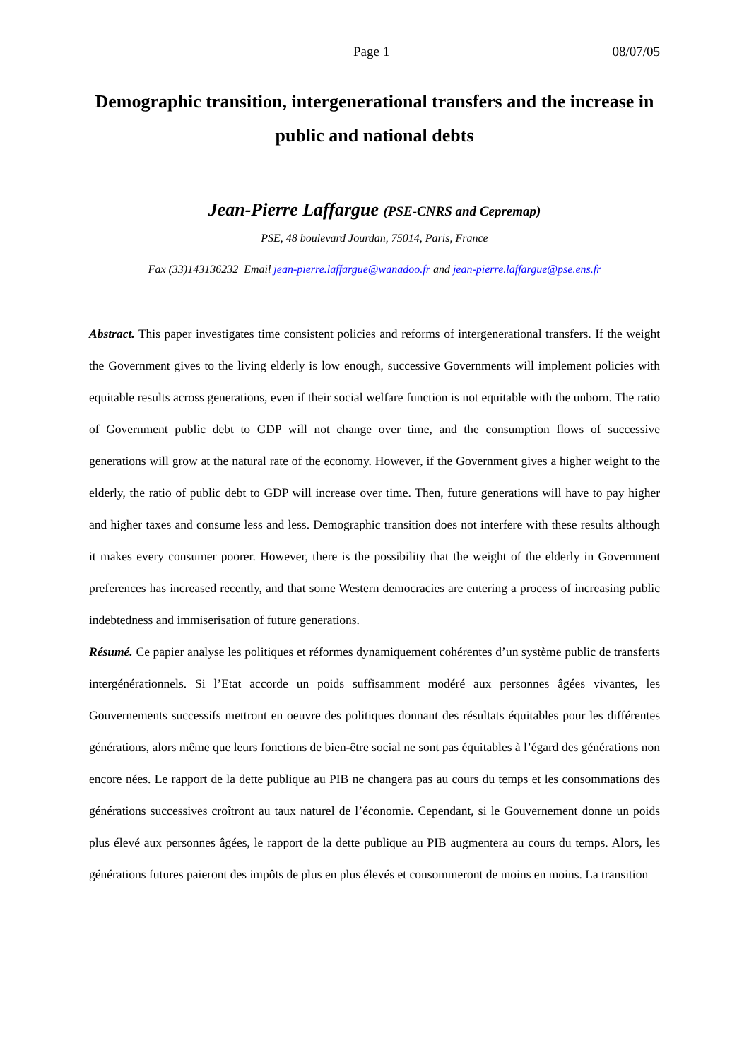Page 1 08/07/05
Demographic transition, intergenerational transfers and the increase in public and national debts
Jean-Pierre Laffargue (PSE-CNRS and Cepremap)
PSE, 48 boulevard Jourdan, 75014, Paris, France
Fax (33)143136232 Email jean-pierre.laffargue@wanadoo.fr and jean-pierre.laffargue@pse.ens.fr
Abstract. This paper investigates time consistent policies and reforms of intergenerational transfers. If the weight the Government gives to the living elderly is low enough, successive Governments will implement policies with equitable results across generations, even if their social welfare function is not equitable with the unborn. The ratio of Government public debt to GDP will not change over time, and the consumption flows of successive generations will grow at the natural rate of the economy. However, if the Government gives a higher weight to the elderly, the ratio of public debt to GDP will increase over time. Then, future generations will have to pay higher and higher taxes and consume less and less. Demographic transition does not interfere with these results although it makes every consumer poorer. However, there is the possibility that the weight of the elderly in Government preferences has increased recently, and that some Western democracies are entering a process of increasing public indebtedness and immiserisation of future generations.
Résumé. Ce papier analyse les politiques et réformes dynamiquement cohérentes d’un système public de transferts intergénérationnels. Si l’Etat accorde un poids suffisamment modéré aux personnes âgées vivantes, les Gouvernements successifs mettront en oeuvre des politiques donnant des résultats équitables pour les différentes générations, alors même que leurs fonctions de bien-être social ne sont pas équitables à l’égard des générations non encore nées. Le rapport de la dette publique au PIB ne changera pas au cours du temps et les consommations des générations successives croîtront au taux naturel de l’économie. Cependant, si le Gouvernement donne un poids plus élevé aux personnes âgées, le rapport de la dette publique au PIB augmentera au cours du temps. Alors, les générations futures paieront des impôts de plus en plus élevés et consommeront de moins en moins. La transition